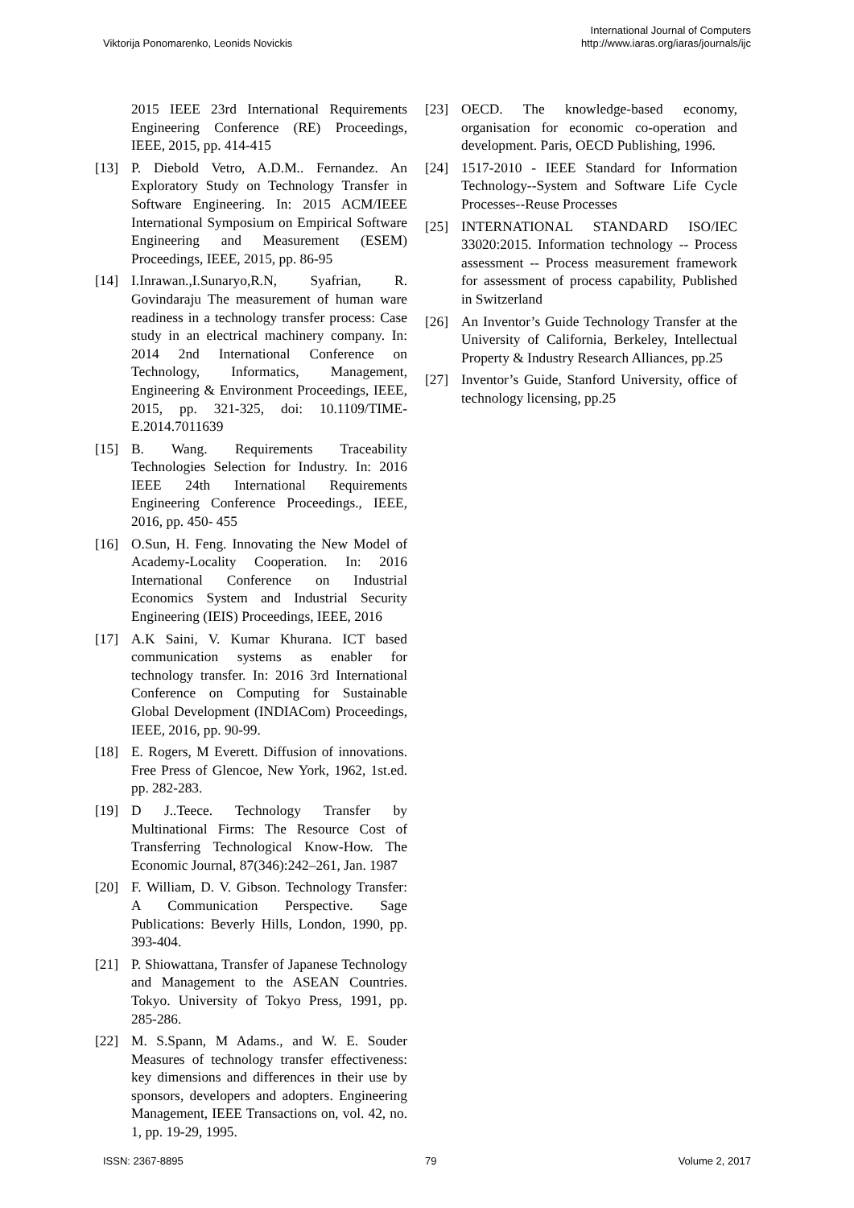Viktorija Ponomarenko, Leonids Novickis
International Journal of Computers
http://www.iaras.org/iaras/journals/ijc
2015 IEEE 23rd International Requirements Engineering Conference (RE) Proceedings, IEEE, 2015, pp. 414-415
[13] P. Diebold Vetro, A.D.M.. Fernandez. An Exploratory Study on Technology Transfer in Software Engineering. In: 2015 ACM/IEEE International Symposium on Empirical Software Engineering and Measurement (ESEM) Proceedings, IEEE, 2015, pp. 86-95
[14] I.Inrawan.,I.Sunaryo,R.N, Syafrian, R. Govindaraju The measurement of human ware readiness in a technology transfer process: Case study in an electrical machinery company. In: 2014 2nd International Conference on Technology, Informatics, Management, Engineering & Environment Proceedings, IEEE, 2015, pp. 321-325, doi: 10.1109/TIME-E.2014.7011639
[15] B. Wang. Requirements Traceability Technologies Selection for Industry. In: 2016 IEEE 24th International Requirements Engineering Conference Proceedings., IEEE, 2016, pp. 450- 455
[16] O.Sun, H. Feng. Innovating the New Model of Academy-Locality Cooperation. In: 2016 International Conference on Industrial Economics System and Industrial Security Engineering (IEIS) Proceedings, IEEE, 2016
[17] A.K Saini, V. Kumar Khurana. ICT based communication systems as enabler for technology transfer. In: 2016 3rd International Conference on Computing for Sustainable Global Development (INDIACom) Proceedings, IEEE, 2016, pp. 90-99.
[18] E. Rogers, M Everett. Diffusion of innovations. Free Press of Glencoe, New York, 1962, 1st.ed. pp. 282-283.
[19] D J..Teece. Technology Transfer by Multinational Firms: The Resource Cost of Transferring Technological Know-How. The Economic Journal, 87(346):242–261, Jan. 1987
[20] F. William, D. V. Gibson. Technology Transfer: A Communication Perspective. Sage Publications: Beverly Hills, London, 1990, pp. 393-404.
[21] P. Shiowattana, Transfer of Japanese Technology and Management to the ASEAN Countries. Tokyo. University of Tokyo Press, 1991, pp. 285-286.
[22] M. S.Spann, M Adams., and W. E. Souder Measures of technology transfer effectiveness: key dimensions and differences in their use by sponsors, developers and adopters. Engineering Management, IEEE Transactions on, vol. 42, no. 1, pp. 19-29, 1995.
[23] OECD. The knowledge-based economy, organisation for economic co-operation and development. Paris, OECD Publishing, 1996.
[24] 1517-2010 - IEEE Standard for Information Technology--System and Software Life Cycle Processes--Reuse Processes
[25] INTERNATIONAL STANDARD ISO/IEC 33020:2015. Information technology -- Process assessment -- Process measurement framework for assessment of process capability, Published in Switzerland
[26] An Inventor’s Guide Technology Transfer at the University of California, Berkeley, Intellectual Property & Industry Research Alliances, pp.25
[27] Inventor’s Guide, Stanford University, office of technology licensing, pp.25
ISSN: 2367-8895 79 Volume 2, 2017